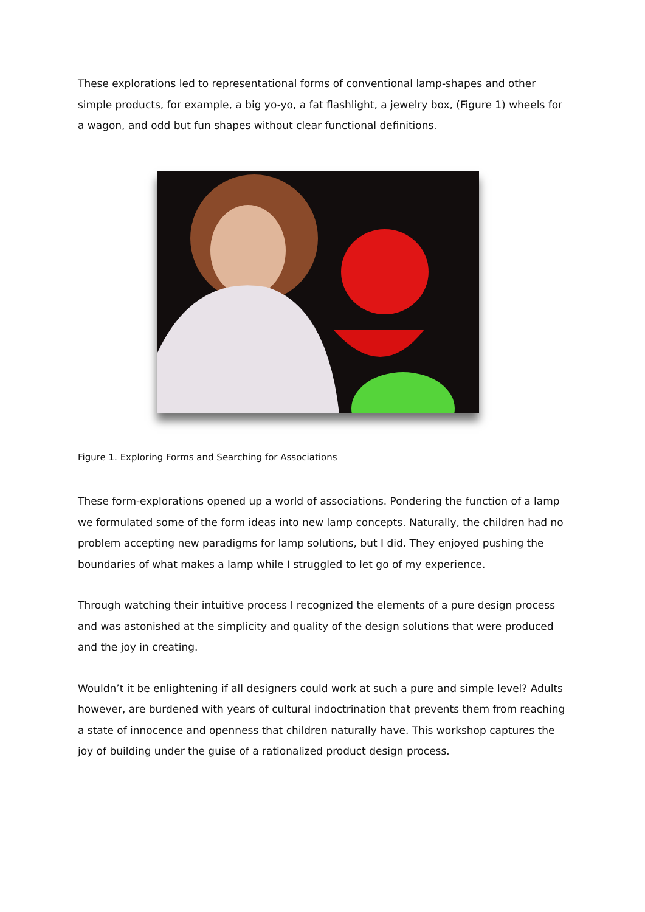These explorations led to representational forms of conventional lamp-shapes and other simple products, for example, a big yo-yo, a fat flashlight, a jewelry box, (Figure 1) wheels for a wagon, and odd but fun shapes without clear functional definitions.
Figure 1. Exploring Forms and Searching for Associations
These form-explorations opened up a world of associations. Pondering the function of a lamp we formulated some of the form ideas into new lamp concepts. Naturally, the children had no problem accepting new paradigms for lamp solutions, but I did. They enjoyed pushing the boundaries of what makes a lamp while I struggled to let go of my experience.
Through watching their intuitive process I recognized the elements of a pure design process and was astonished at the simplicity and quality of the design solutions that were produced and the joy in creating.
Wouldn’t it be enlightening if all designers could work at such a pure and simple level? Adults however, are burdened with years of cultural indoctrination that prevents them from reaching a state of innocence and openness that children naturally have. This workshop captures the joy of building under the guise of a rationalized product design process.